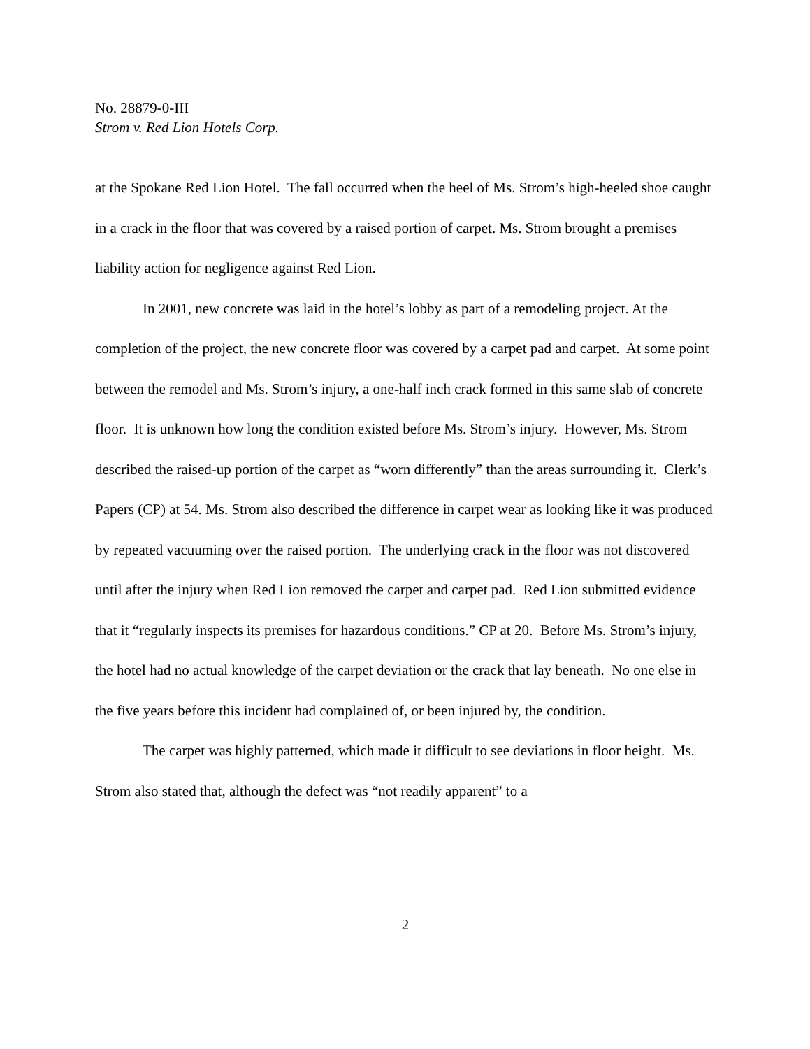No. 28879-0-III
Strom v. Red Lion Hotels Corp.
at the Spokane Red Lion Hotel. The fall occurred when the heel of Ms. Strom’s high-heeled shoe caught in a crack in the floor that was covered by a raised portion of carpet. Ms. Strom brought a premises liability action for negligence against Red Lion.
In 2001, new concrete was laid in the hotel’s lobby as part of a remodeling project. At the completion of the project, the new concrete floor was covered by a carpet pad and carpet. At some point between the remodel and Ms. Strom’s injury, a one-half inch crack formed in this same slab of concrete floor. It is unknown how long the condition existed before Ms. Strom’s injury. However, Ms. Strom described the raised-up portion of the carpet as “worn differently” than the areas surrounding it. Clerk’s Papers (CP) at 54. Ms. Strom also described the difference in carpet wear as looking like it was produced by repeated vacuuming over the raised portion. The underlying crack in the floor was not discovered until after the injury when Red Lion removed the carpet and carpet pad. Red Lion submitted evidence that it “regularly inspects its premises for hazardous conditions.” CP at 20. Before Ms. Strom’s injury, the hotel had no actual knowledge of the carpet deviation or the crack that lay beneath. No one else in the five years before this incident had complained of, or been injured by, the condition.
The carpet was highly patterned, which made it difficult to see deviations in floor height. Ms. Strom also stated that, although the defect was “not readily apparent” to a
2